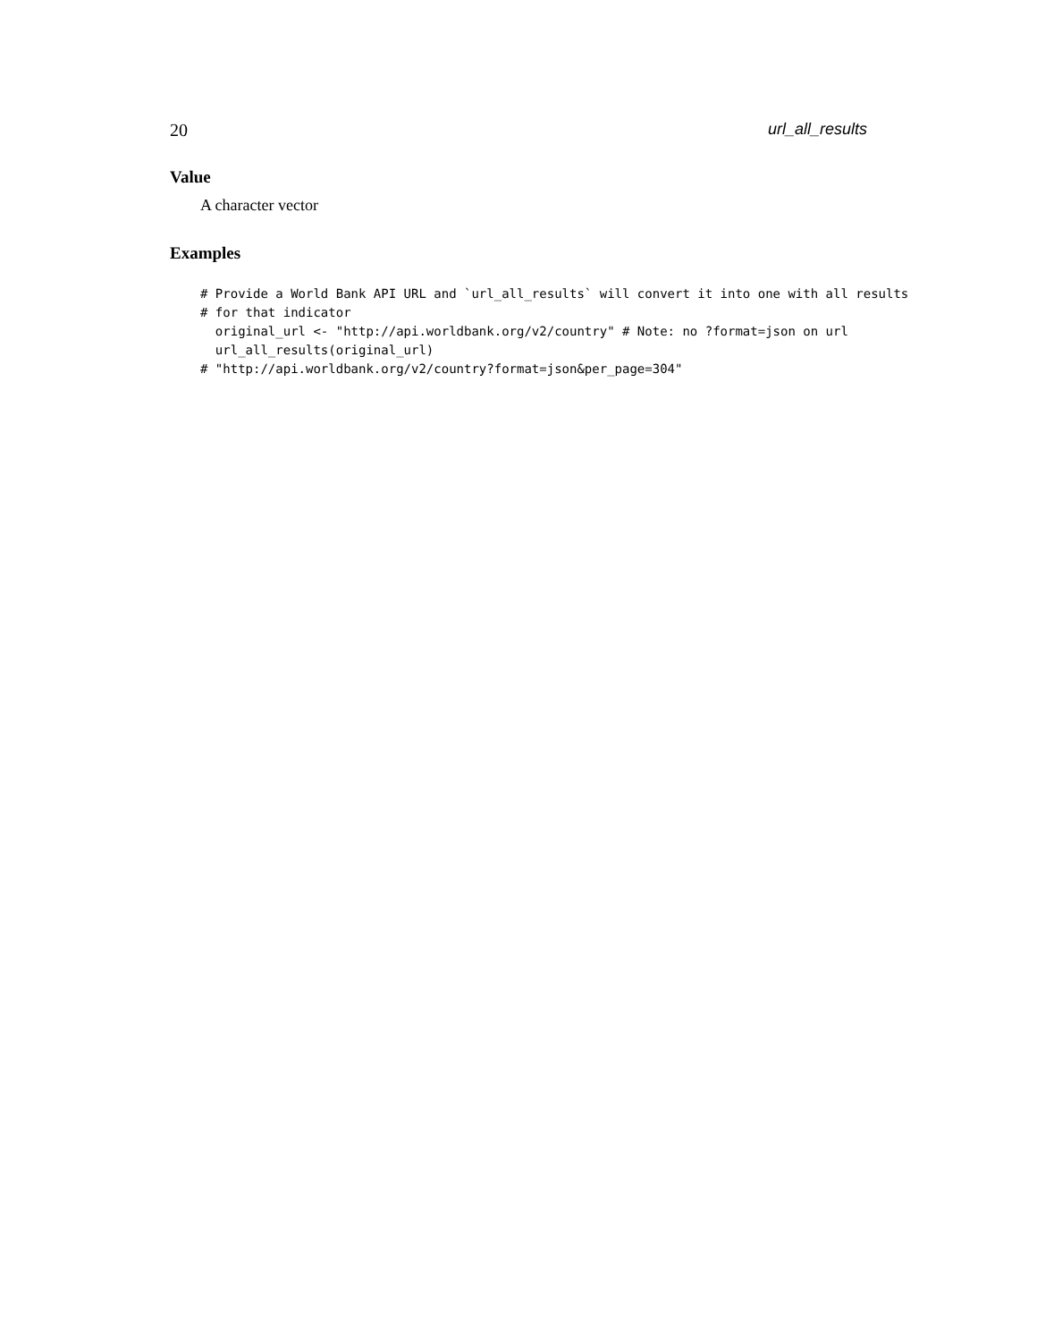20 url_all_results
Value
A character vector
Examples
# Provide a World Bank API URL and `url_all_results` will convert it into one with all results
# for that indicator
  original_url <- "http://api.worldbank.org/v2/country" # Note: no ?format=json on url
  url_all_results(original_url)
# "http://api.worldbank.org/v2/country?format=json&per_page=304"